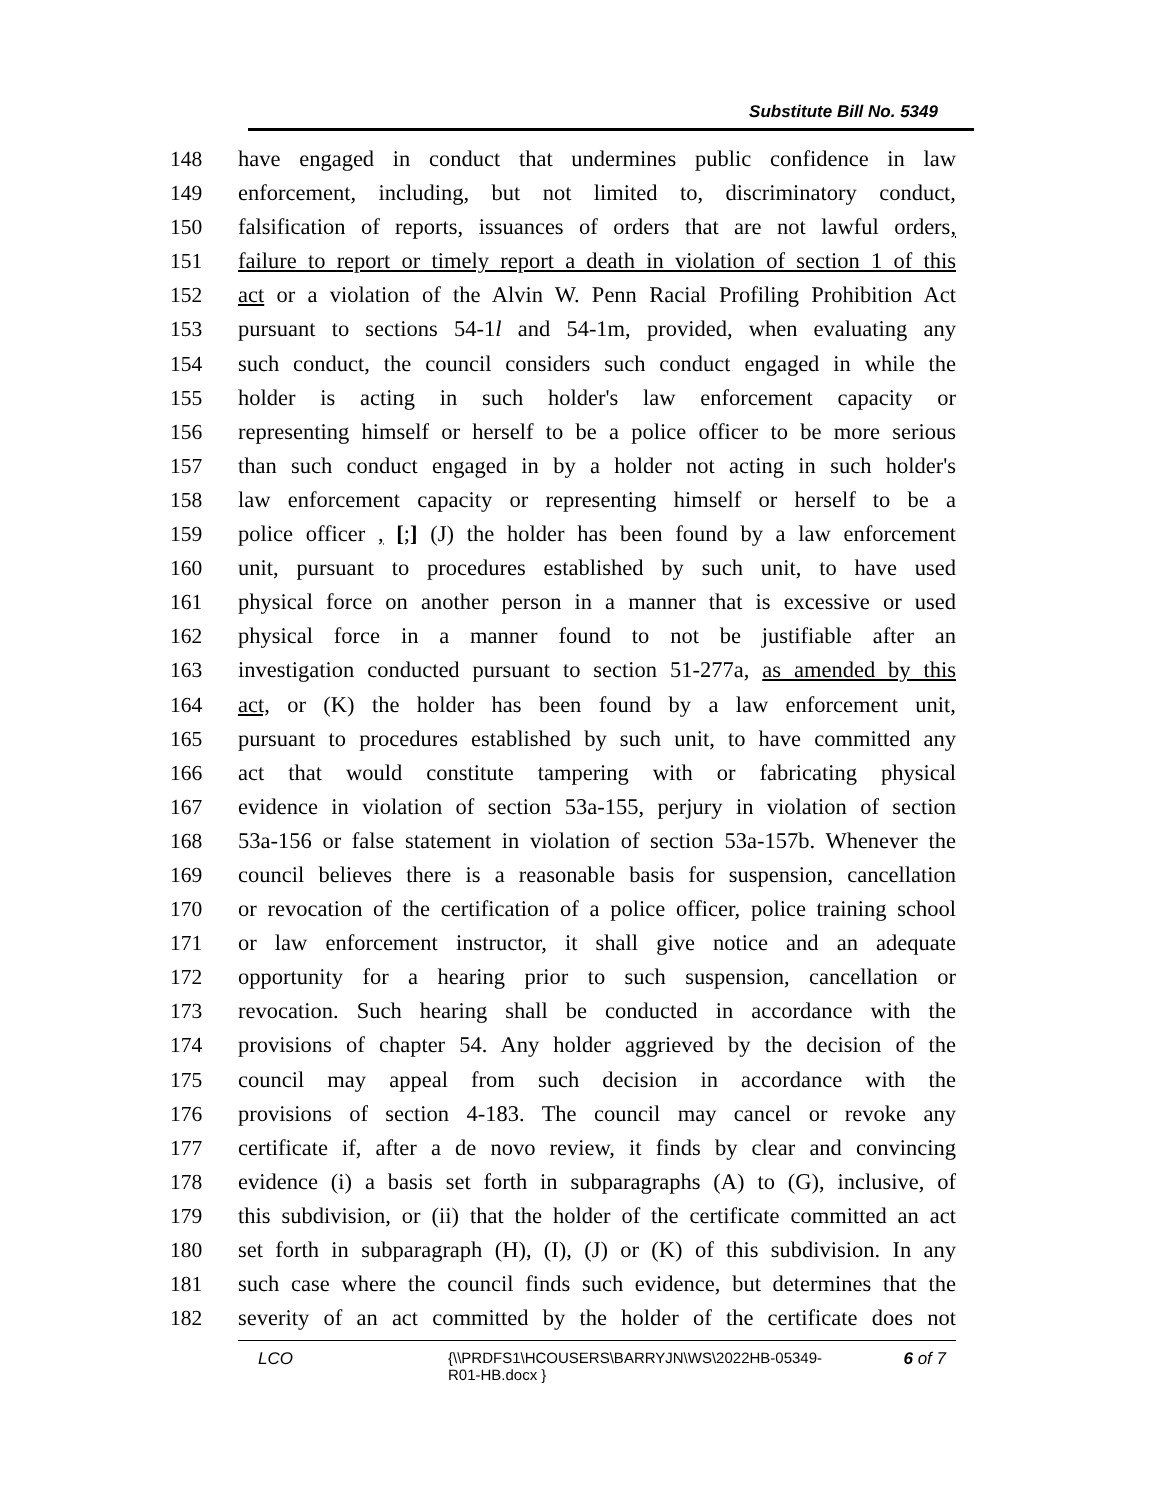Substitute Bill No. 5349
148 have engaged in conduct that undermines public confidence in law
149 enforcement, including, but not limited to, discriminatory conduct,
150 falsification of reports, issuances of orders that are not lawful orders,
151 failure to report or timely report a death in violation of section 1 of this
152 act or a violation of the Alvin W. Penn Racial Profiling Prohibition Act
153 pursuant to sections 54-1l and 54-1m, provided, when evaluating any
154 such conduct, the council considers such conduct engaged in while the
155 holder is acting in such holder's law enforcement capacity or
156 representing himself or herself to be a police officer to be more serious
157 than such conduct engaged in by a holder not acting in such holder's
158 law enforcement capacity or representing himself or herself to be a
159 police officer , [;] (J) the holder has been found by a law enforcement
160 unit, pursuant to procedures established by such unit, to have used
161 physical force on another person in a manner that is excessive or used
162 physical force in a manner found to not be justifiable after an
163 investigation conducted pursuant to section 51-277a, as amended by this
164 act, or (K) the holder has been found by a law enforcement unit,
165 pursuant to procedures established by such unit, to have committed any
166 act that would constitute tampering with or fabricating physical
167 evidence in violation of section 53a-155, perjury in violation of section
168 53a-156 or false statement in violation of section 53a-157b. Whenever the
169 council believes there is a reasonable basis for suspension, cancellation
170 or revocation of the certification of a police officer, police training school
171 or law enforcement instructor, it shall give notice and an adequate
172 opportunity for a hearing prior to such suspension, cancellation or
173 revocation. Such hearing shall be conducted in accordance with the
174 provisions of chapter 54. Any holder aggrieved by the decision of the
175 council may appeal from such decision in accordance with the
176 provisions of section 4-183. The council may cancel or revoke any
177 certificate if, after a de novo review, it finds by clear and convincing
178 evidence (i) a basis set forth in subparagraphs (A) to (G), inclusive, of
179 this subdivision, or (ii) that the holder of the certificate committed an act
180 set forth in subparagraph (H), (I), (J) or (K) of this subdivision. In any
181 such case where the council finds such evidence, but determines that the
182 severity of an act committed by the holder of the certificate does not
LCO {\\PRDFS1\HCOUSERS\BARRYJN\WS\2022HB-05349-
R01-HB.docx } 6 of 7